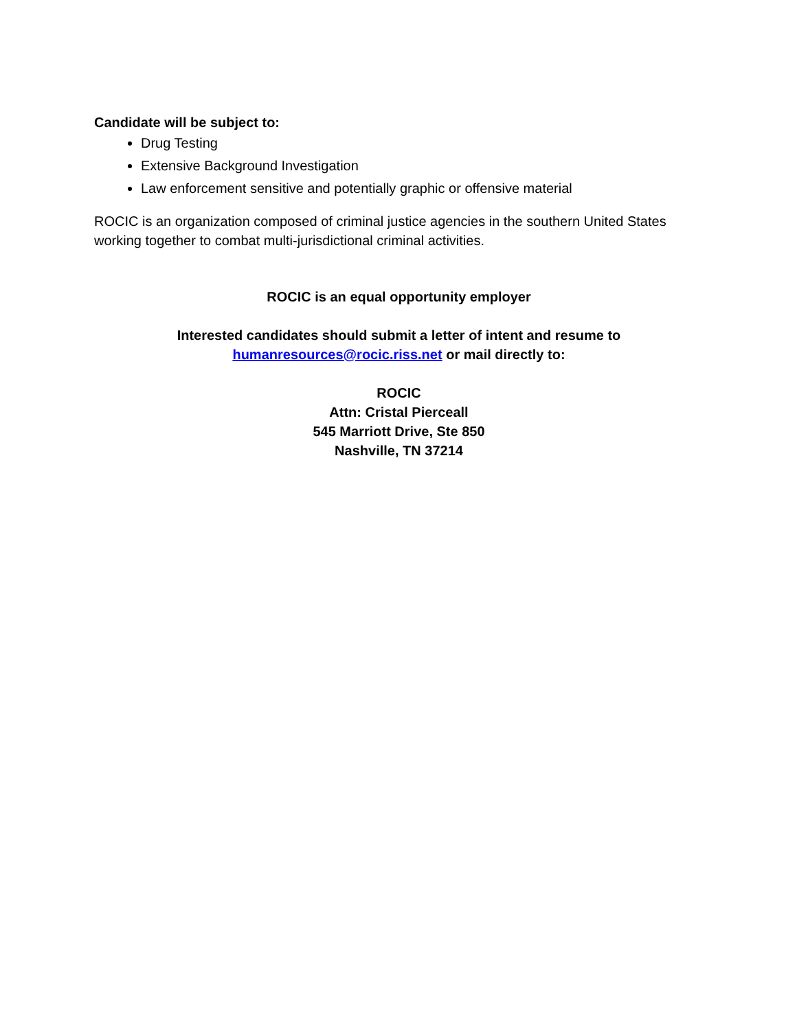Candidate will be subject to:
Drug Testing
Extensive Background Investigation
Law enforcement sensitive and potentially graphic or offensive material
ROCIC is an organization composed of criminal justice agencies in the southern United States working together to combat multi-jurisdictional criminal activities.
ROCIC is an equal opportunity employer
Interested candidates should submit a letter of intent and resume to
humanresources@rocic.riss.net or mail directly to:
ROCIC
Attn: Cristal Pierceall
545 Marriott Drive, Ste 850
Nashville, TN 37214